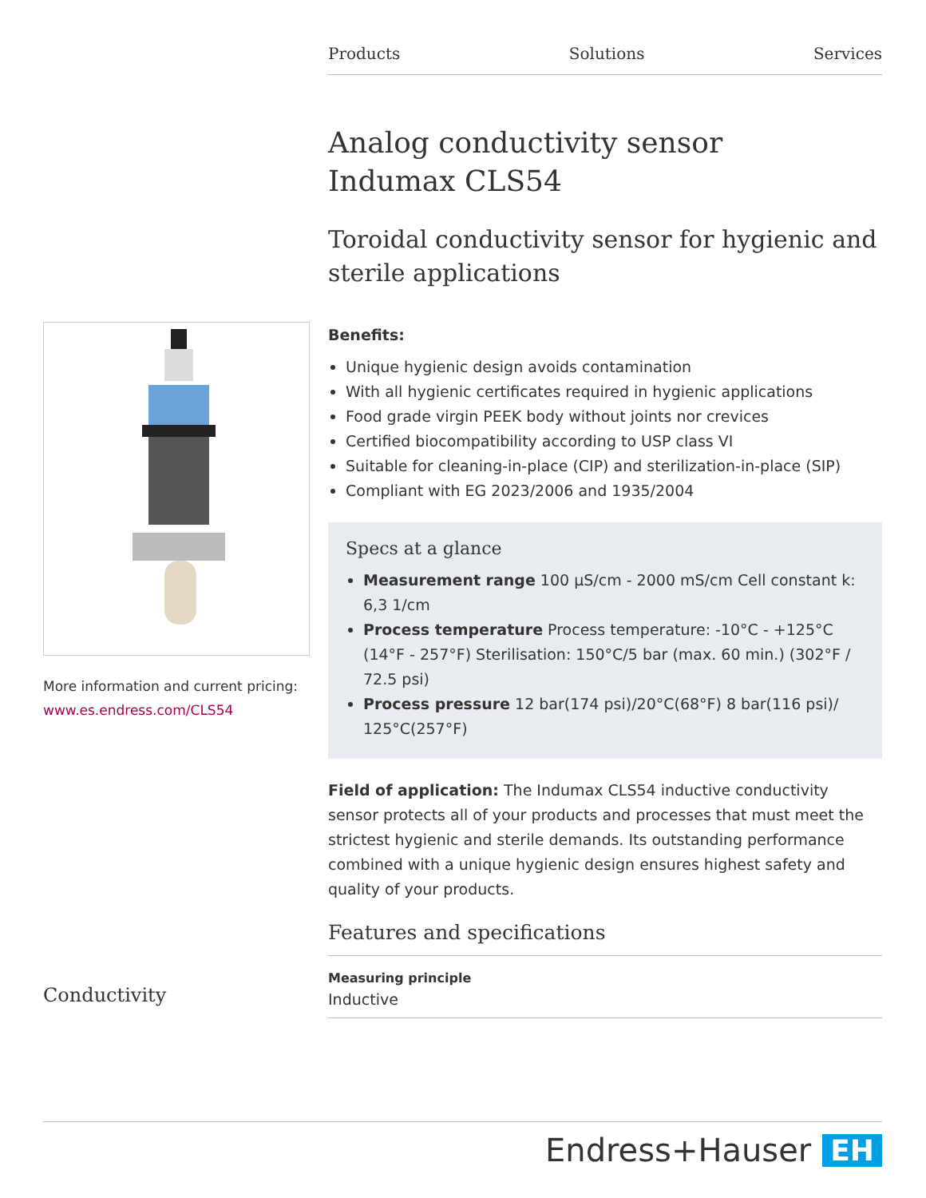Products Solutions Services
Analog conductivity sensor
Indumax CLS54
Toroidal conductivity sensor for hygienic and sterile applications
Benefits:
Unique hygienic design avoids contamination
With all hygienic certificates required in hygienic applications
Food grade virgin PEEK body without joints nor crevices
Certified biocompatibility according to USP class VI
Suitable for cleaning-in-place (CIP) and sterilization-in-place (SIP)
Compliant with EG 2023/2006 and 1935/2004
Specs at a glance
Measurement range 100 µS/cm - 2000 mS/cm Cell constant k: 6,3 1/cm
Process temperature Process temperature: -10°C - +125°C (14°F - 257°F) Sterilisation: 150°C/5 bar (max. 60 min.) (302°F / 72.5 psi)
Process pressure 12 bar(174 psi)/20°C(68°F) 8 bar(116 psi)/ 125°C(257°F)
Field of application: The Indumax CLS54 inductive conductivity sensor protects all of your products and processes that must meet the strictest hygienic and sterile demands. Its outstanding performance combined with a unique hygienic design ensures highest safety and quality of your products.
Features and specifications
Measuring principle
Inductive
More information and current pricing:
www.es.endress.com/CLS54
Conductivity
Endress+Hauser EH